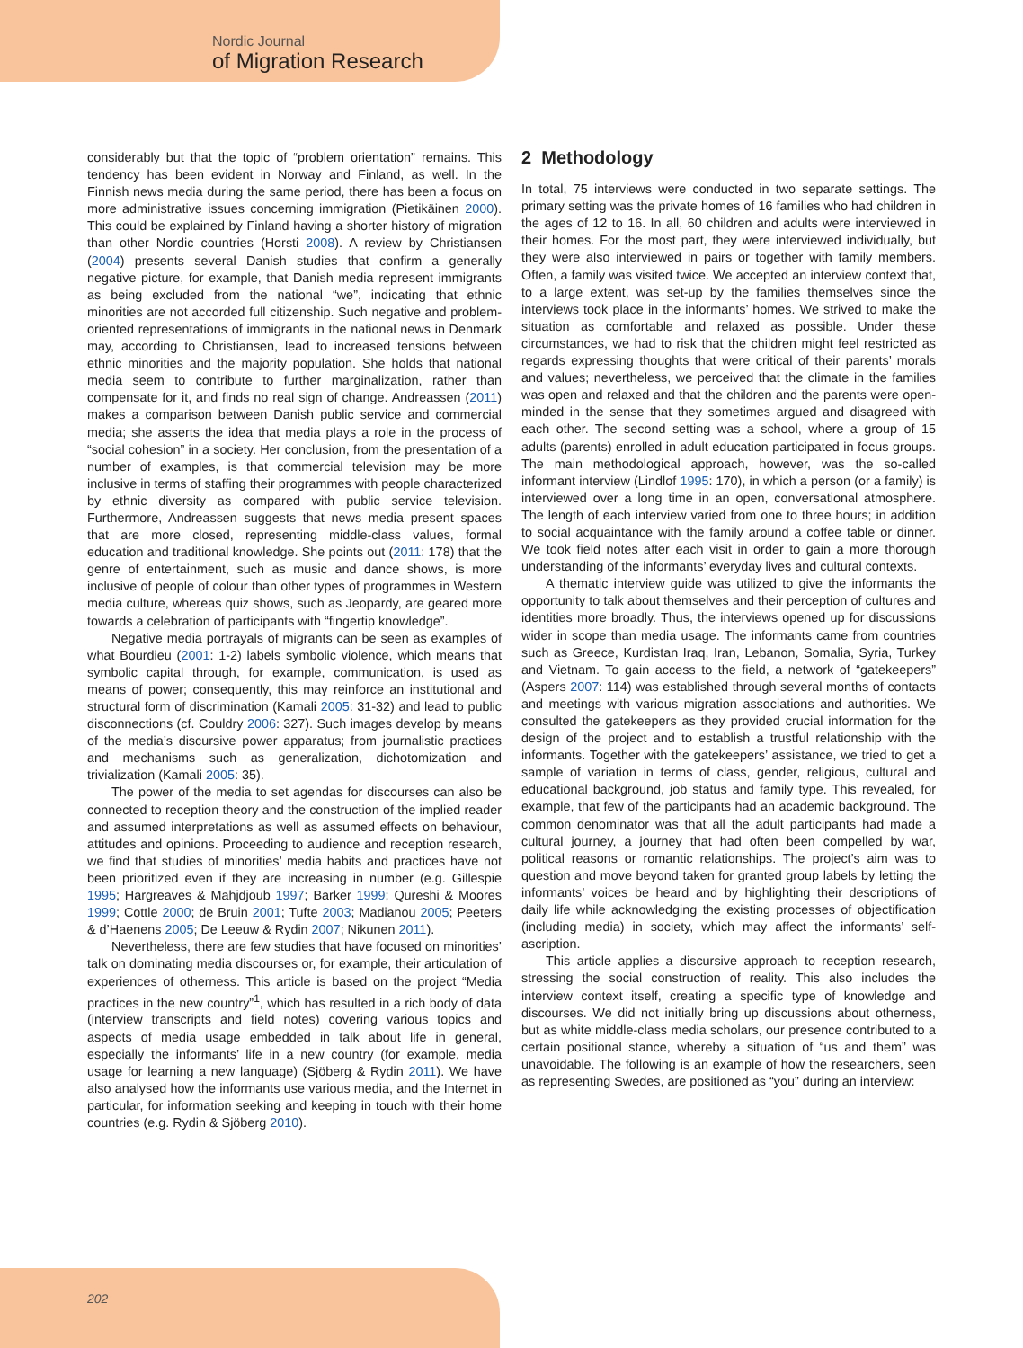Nordic Journal
of Migration Research
considerably but that the topic of “problem orientation” remains. This tendency has been evident in Norway and Finland, as well. In the Finnish news media during the same period, there has been a focus on more administrative issues concerning immigration (Pietikäinen 2000). This could be explained by Finland having a shorter history of migration than other Nordic countries (Horsti 2008). A review by Christiansen (2004) presents several Danish studies that confirm a generally negative picture, for example, that Danish media represent immigrants as being excluded from the national “we”, indicating that ethnic minorities are not accorded full citizenship. Such negative and problem-oriented representations of immigrants in the national news in Denmark may, according to Christiansen, lead to increased tensions between ethnic minorities and the majority population. She holds that national media seem to contribute to further marginalization, rather than compensate for it, and finds no real sign of change. Andreassen (2011) makes a comparison between Danish public service and commercial media; she asserts the idea that media plays a role in the process of “social cohesion” in a society. Her conclusion, from the presentation of a number of examples, is that commercial television may be more inclusive in terms of staffing their programmes with people characterized by ethnic diversity as compared with public service television. Furthermore, Andreassen suggests that news media present spaces that are more closed, representing middle-class values, formal education and traditional knowledge. She points out (2011: 178) that the genre of entertainment, such as music and dance shows, is more inclusive of people of colour than other types of programmes in Western media culture, whereas quiz shows, such as Jeopardy, are geared more towards a celebration of participants with “fingertip knowledge”.
Negative media portrayals of migrants can be seen as examples of what Bourdieu (2001: 1-2) labels symbolic violence, which means that symbolic capital through, for example, communication, is used as means of power; consequently, this may reinforce an institutional and structural form of discrimination (Kamali 2005: 31-32) and lead to public disconnections (cf. Couldry 2006: 327). Such images develop by means of the media’s discursive power apparatus; from journalistic practices and mechanisms such as generalization, dichotomization and trivialization (Kamali 2005: 35).
The power of the media to set agendas for discourses can also be connected to reception theory and the construction of the implied reader and assumed interpretations as well as assumed effects on behaviour, attitudes and opinions. Proceeding to audience and reception research, we find that studies of minorities’ media habits and practices have not been prioritized even if they are increasing in number (e.g. Gillespie 1995; Hargreaves & Mahjdjoub 1997; Barker 1999; Qureshi & Moores 1999; Cottle 2000; de Bruin 2001; Tufte 2003; Madianou 2005; Peeters & d’Haenens 2005; De Leeuw & Rydin 2007; Nikunen 2011).
Nevertheless, there are few studies that have focused on minorities’ talk on dominating media discourses or, for example, their articulation of experiences of otherness. This article is based on the project “Media practices in the new country”<sup>1</sup>, which has resulted in a rich body of data (interview transcripts and field notes) covering various topics and aspects of media usage embedded in talk about life in general, especially the informants’ life in a new country (for example, media usage for learning a new language) (Sjöberg & Rydin 2011). We have also analysed how the informants use various media, and the Internet in particular, for information seeking and keeping in touch with their home countries (e.g. Rydin & Sjöberg 2010).
2 Methodology
In total, 75 interviews were conducted in two separate settings. The primary setting was the private homes of 16 families who had children in the ages of 12 to 16. In all, 60 children and adults were interviewed in their homes. For the most part, they were interviewed individually, but they were also interviewed in pairs or together with family members. Often, a family was visited twice. We accepted an interview context that, to a large extent, was set-up by the families themselves since the interviews took place in the informants’ homes. We strived to make the situation as comfortable and relaxed as possible. Under these circumstances, we had to risk that the children might feel restricted as regards expressing thoughts that were critical of their parents’ morals and values; nevertheless, we perceived that the climate in the families was open and relaxed and that the children and the parents were open-minded in the sense that they sometimes argued and disagreed with each other. The second setting was a school, where a group of 15 adults (parents) enrolled in adult education participated in focus groups. The main methodological approach, however, was the so-called informant interview (Lindlof 1995: 170), in which a person (or a family) is interviewed over a long time in an open, conversational atmosphere. The length of each interview varied from one to three hours; in addition to social acquaintance with the family around a coffee table or dinner. We took field notes after each visit in order to gain a more thorough understanding of the informants’ everyday lives and cultural contexts.
A thematic interview guide was utilized to give the informants the opportunity to talk about themselves and their perception of cultures and identities more broadly. Thus, the interviews opened up for discussions wider in scope than media usage. The informants came from countries such as Greece, Kurdistan Iraq, Iran, Lebanon, Somalia, Syria, Turkey and Vietnam. To gain access to the field, a network of “gatekeepers” (Aspers 2007: 114) was established through several months of contacts and meetings with various migration associations and authorities. We consulted the gatekeepers as they provided crucial information for the design of the project and to establish a trustful relationship with the informants. Together with the gatekeepers’ assistance, we tried to get a sample of variation in terms of class, gender, religious, cultural and educational background, job status and family type. This revealed, for example, that few of the participants had an academic background. The common denominator was that all the adult participants had made a cultural journey, a journey that had often been compelled by war, political reasons or romantic relationships. The project’s aim was to question and move beyond taken for granted group labels by letting the informants’ voices be heard and by highlighting their descriptions of daily life while acknowledging the existing processes of objectification (including media) in society, which may affect the informants’ self-ascription.
This article applies a discursive approach to reception research, stressing the social construction of reality. This also includes the interview context itself, creating a specific type of knowledge and discourses. We did not initially bring up discussions about otherness, but as white middle-class media scholars, our presence contributed to a certain positional stance, whereby a situation of “us and them” was unavoidable. The following is an example of how the researchers, seen as representing Swedes, are positioned as “you” during an interview:
202